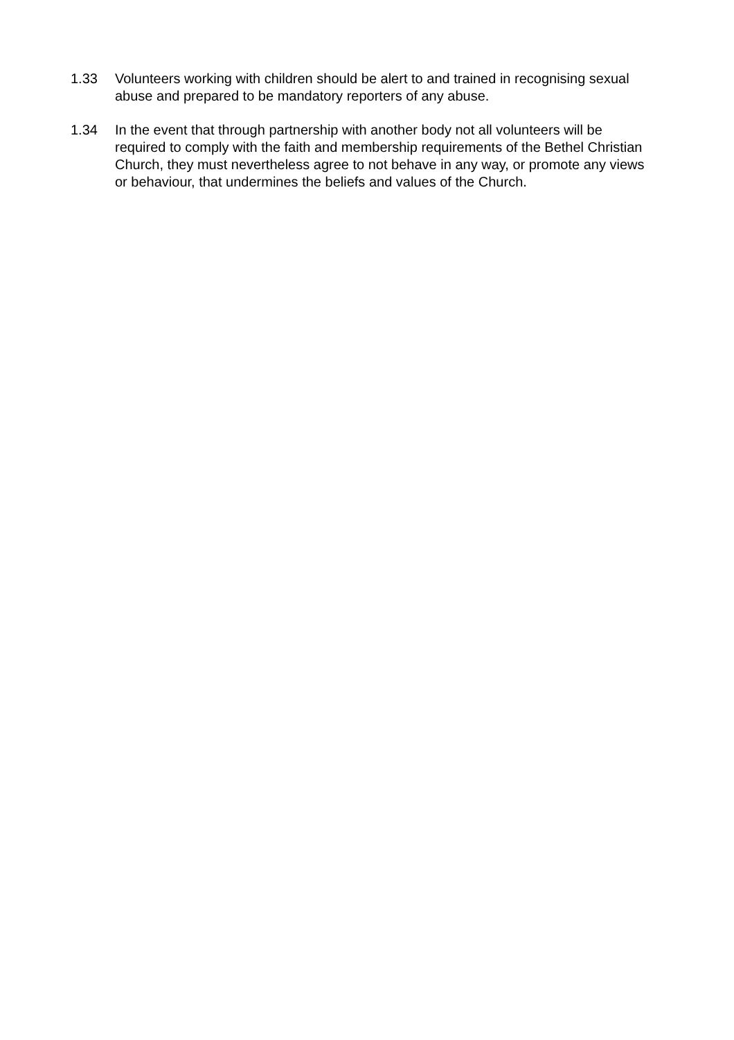1.33 Volunteers working with children should be alert to and trained in recognising sexual abuse and prepared to be mandatory reporters of any abuse.
1.34 In the event that through partnership with another body not all volunteers will be required to comply with the faith and membership requirements of the Bethel Christian Church, they must nevertheless agree to not behave in any way, or promote any views or behaviour, that undermines the beliefs and values of the Church.